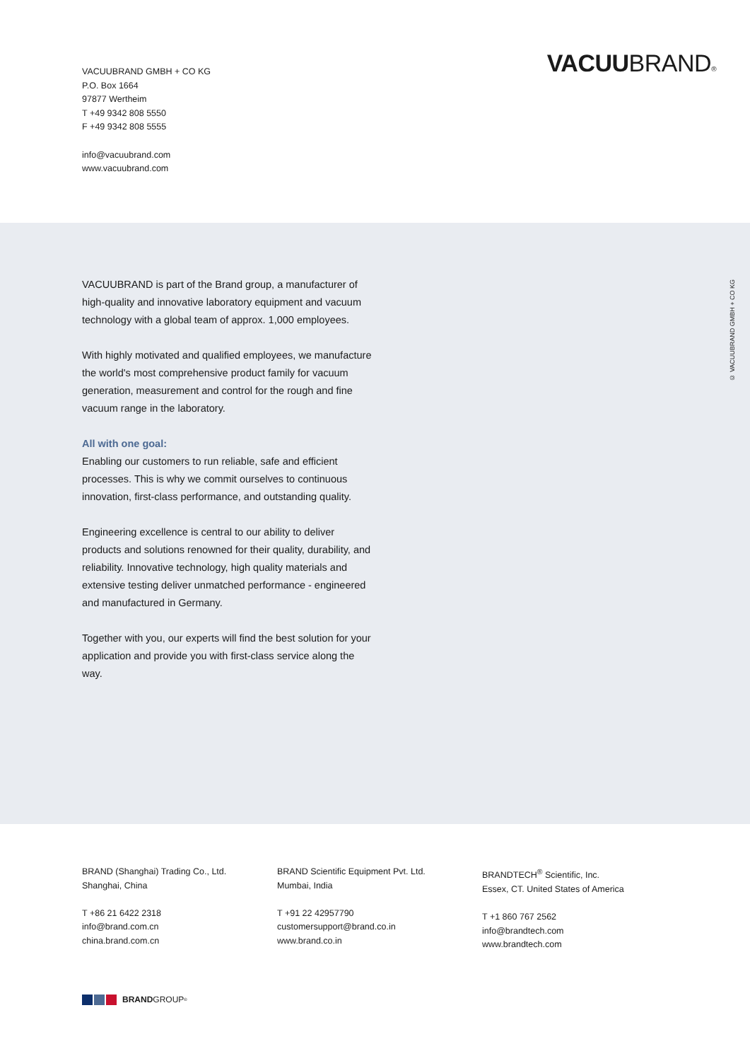VACUUBRAND GMBH + CO KG
P.O. Box 1664
97877 Wertheim
T +49 9342 808 5550
F +49 9342 808 5555
info@vacuubrand.com
www.vacuubrand.com
VACUUBRAND®
© VACUUBRAND GMBH + CO KG
VACUUBRAND is part of the Brand group, a manufacturer of high-quality and innovative laboratory equipment and vacuum technology with a global team of approx. 1,000 employees.
With highly motivated and qualified employees, we manufacture the world's most comprehensive product family for vacuum generation, measurement and control for the rough and fine vacuum range in the laboratory.
All with one goal:
Enabling our customers to run reliable, safe and efficient processes. This is why we commit ourselves to continuous innovation, first-class performance, and outstanding quality.
Engineering excellence is central to our ability to deliver products and solutions renowned for their quality, durability, and reliability. Innovative technology, high quality materials and extensive testing deliver unmatched performance - engineered and manufactured in Germany.
Together with you, our experts will find the best solution for your application and provide you with first-class service along the way.
BRAND (Shanghai) Trading Co., Ltd.
Shanghai, China
T +86 21 6422 2318
info@brand.com.cn
china.brand.com.cn
BRAND Scientific Equipment Pvt. Ltd.
Mumbai, India
T +91 22 42957790
customersupport@brand.co.in
www.brand.co.in
BRANDTECH<sup>®</sup> Scientific, Inc.
Essex, CT. United States of America
T +1 860 767 2562
info@brandtech.com
www.brandtech.com
BRAND GROUP<sup>®</sup>